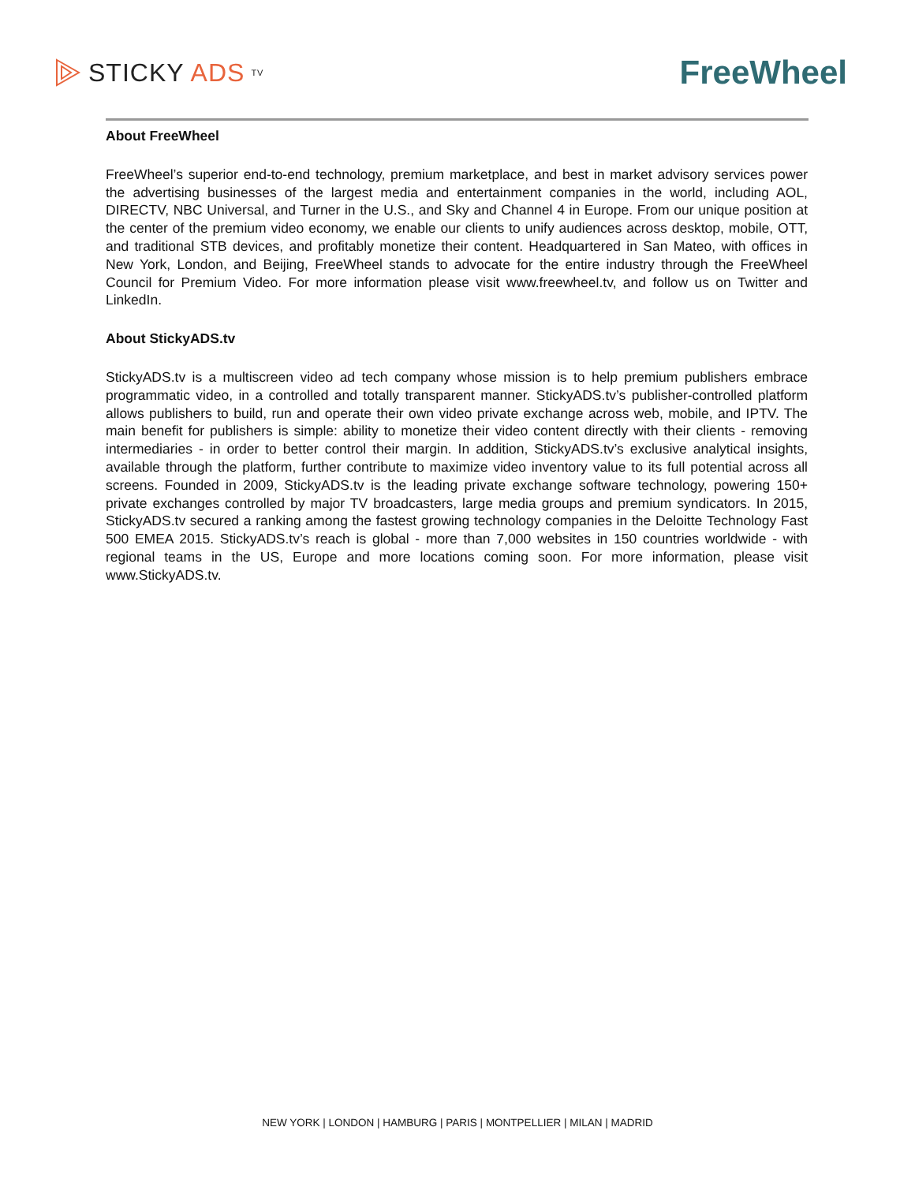STICKY ADS TV
FreeWheel
About FreeWheel
FreeWheel’s superior end-to-end technology, premium marketplace, and best in market advisory services power the advertising businesses of the largest media and entertainment companies in the world, including AOL, DIRECTV, NBC Universal, and Turner in the U.S., and Sky and Channel 4 in Europe. From our unique position at the center of the premium video economy, we enable our clients to unify audiences across desktop, mobile, OTT, and traditional STB devices, and profitably monetize their content. Headquartered in San Mateo, with offices in New York, London, and Beijing, FreeWheel stands to advocate for the entire industry through the FreeWheel Council for Premium Video. For more information please visit www.freewheel.tv, and follow us on Twitter and LinkedIn.
About StickyADS.tv
StickyADS.tv is a multiscreen video ad tech company whose mission is to help premium publishers embrace programmatic video, in a controlled and totally transparent manner. StickyADS.tv’s publisher-controlled platform allows publishers to build, run and operate their own video private exchange across web, mobile, and IPTV. The main benefit for publishers is simple: ability to monetize their video content directly with their clients - removing intermediaries - in order to better control their margin. In addition, StickyADS.tv’s exclusive analytical insights, available through the platform, further contribute to maximize video inventory value to its full potential across all screens. Founded in 2009, StickyADS.tv is the leading private exchange software technology, powering 150+ private exchanges controlled by major TV broadcasters, large media groups and premium syndicators. In 2015, StickyADS.tv secured a ranking among the fastest growing technology companies in the Deloitte Technology Fast 500 EMEA 2015. StickyADS.tv’s reach is global - more than 7,000 websites in 150 countries worldwide - with regional teams in the US, Europe and more locations coming soon. For more information, please visit www.StickyADS.tv.
NEW YORK | LONDON | HAMBURG | PARIS | MONTPELLIER | MILAN | MADRID